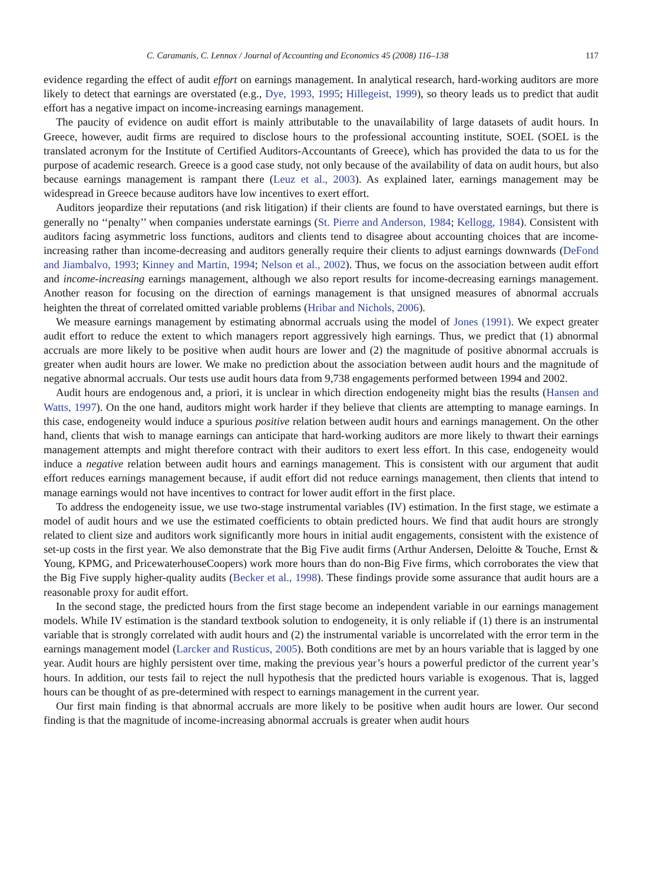C. Caramanis, C. Lennox / Journal of Accounting and Economics 45 (2008) 116–138 117
evidence regarding the effect of audit effort on earnings management. In analytical research, hard-working auditors are more likely to detect that earnings are overstated (e.g., Dye, 1993, 1995; Hillegeist, 1999), so theory leads us to predict that audit effort has a negative impact on income-increasing earnings management.
The paucity of evidence on audit effort is mainly attributable to the unavailability of large datasets of audit hours. In Greece, however, audit firms are required to disclose hours to the professional accounting institute, SOEL (SOEL is the translated acronym for the Institute of Certified Auditors-Accountants of Greece), which has provided the data to us for the purpose of academic research. Greece is a good case study, not only because of the availability of data on audit hours, but also because earnings management is rampant there (Leuz et al., 2003). As explained later, earnings management may be widespread in Greece because auditors have low incentives to exert effort.
Auditors jeopardize their reputations (and risk litigation) if their clients are found to have overstated earnings, but there is generally no ‘‘penalty’’ when companies understate earnings (St. Pierre and Anderson, 1984; Kellogg, 1984). Consistent with auditors facing asymmetric loss functions, auditors and clients tend to disagree about accounting choices that are income-increasing rather than income-decreasing and auditors generally require their clients to adjust earnings downwards (DeFond and Jiambalvo, 1993; Kinney and Martin, 1994; Nelson et al., 2002). Thus, we focus on the association between audit effort and income-increasing earnings management, although we also report results for income-decreasing earnings management. Another reason for focusing on the direction of earnings management is that unsigned measures of abnormal accruals heighten the threat of correlated omitted variable problems (Hribar and Nichols, 2006).
We measure earnings management by estimating abnormal accruals using the model of Jones (1991). We expect greater audit effort to reduce the extent to which managers report aggressively high earnings. Thus, we predict that (1) abnormal accruals are more likely to be positive when audit hours are lower and (2) the magnitude of positive abnormal accruals is greater when audit hours are lower. We make no prediction about the association between audit hours and the magnitude of negative abnormal accruals. Our tests use audit hours data from 9,738 engagements performed between 1994 and 2002.
Audit hours are endogenous and, a priori, it is unclear in which direction endogeneity might bias the results (Hansen and Watts, 1997). On the one hand, auditors might work harder if they believe that clients are attempting to manage earnings. In this case, endogeneity would induce a spurious positive relation between audit hours and earnings management. On the other hand, clients that wish to manage earnings can anticipate that hard-working auditors are more likely to thwart their earnings management attempts and might therefore contract with their auditors to exert less effort. In this case, endogeneity would induce a negative relation between audit hours and earnings management. This is consistent with our argument that audit effort reduces earnings management because, if audit effort did not reduce earnings management, then clients that intend to manage earnings would not have incentives to contract for lower audit effort in the first place.
To address the endogeneity issue, we use two-stage instrumental variables (IV) estimation. In the first stage, we estimate a model of audit hours and we use the estimated coefficients to obtain predicted hours. We find that audit hours are strongly related to client size and auditors work significantly more hours in initial audit engagements, consistent with the existence of set-up costs in the first year. We also demonstrate that the Big Five audit firms (Arthur Andersen, Deloitte & Touche, Ernst & Young, KPMG, and PricewaterhouseCoopers) work more hours than do non-Big Five firms, which corroborates the view that the Big Five supply higher-quality audits (Becker et al., 1998). These findings provide some assurance that audit hours are a reasonable proxy for audit effort.
In the second stage, the predicted hours from the first stage become an independent variable in our earnings management models. While IV estimation is the standard textbook solution to endogeneity, it is only reliable if (1) there is an instrumental variable that is strongly correlated with audit hours and (2) the instrumental variable is uncorrelated with the error term in the earnings management model (Larcker and Rusticus, 2005). Both conditions are met by an hours variable that is lagged by one year. Audit hours are highly persistent over time, making the previous year’s hours a powerful predictor of the current year’s hours. In addition, our tests fail to reject the null hypothesis that the predicted hours variable is exogenous. That is, lagged hours can be thought of as pre-determined with respect to earnings management in the current year.
Our first main finding is that abnormal accruals are more likely to be positive when audit hours are lower. Our second finding is that the magnitude of income-increasing abnormal accruals is greater when audit hours